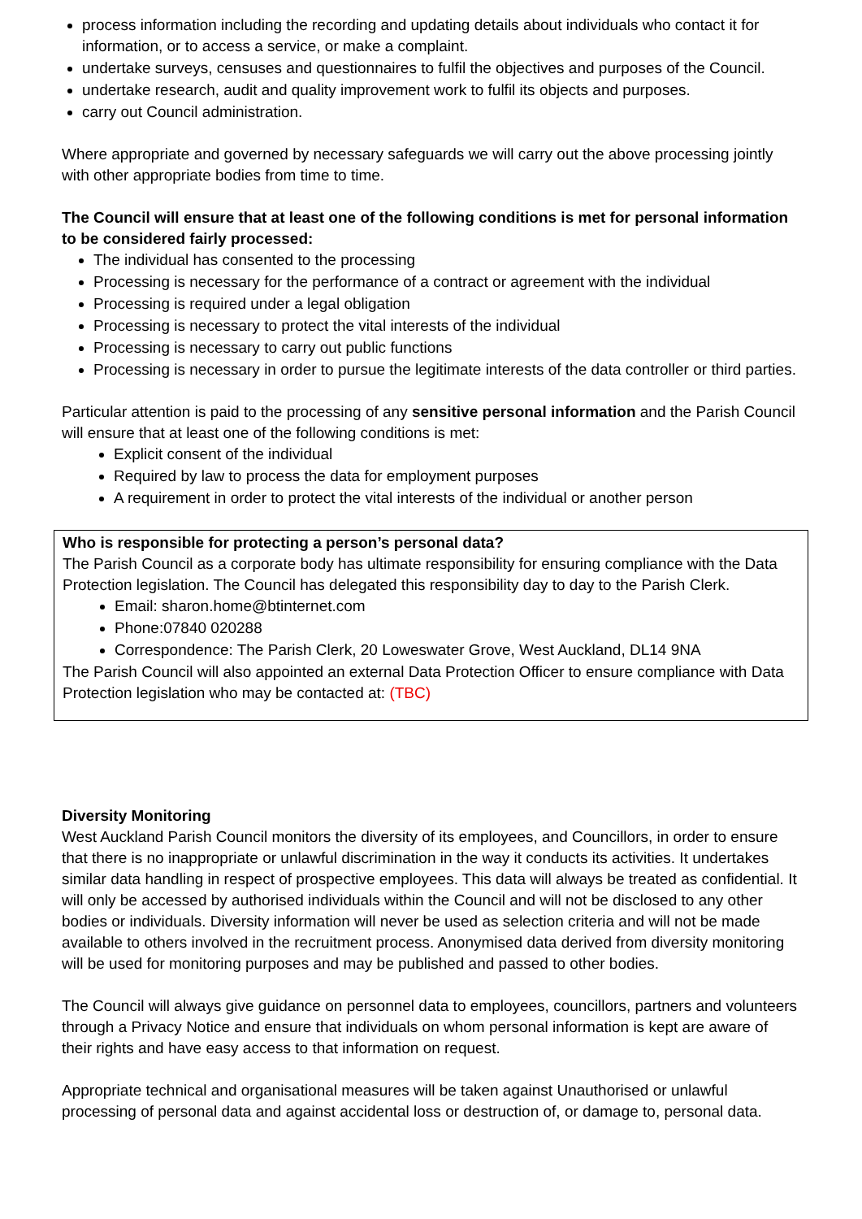process information including the recording and updating details about individuals who contact it for information, or to access a service, or make a complaint.
undertake surveys, censuses and questionnaires to fulfil the objectives and purposes of the Council.
undertake research, audit and quality improvement work to fulfil its objects and purposes.
carry out Council administration.
Where appropriate and governed by necessary safeguards we will carry out the above processing jointly with other appropriate bodies from time to time.
The Council will ensure that at least one of the following conditions is met for personal information to be considered fairly processed:
The individual has consented to the processing
Processing is necessary for the performance of a contract or agreement with the individual
Processing is required under a legal obligation
Processing is necessary to protect the vital interests of the individual
Processing is necessary to carry out public functions
Processing is necessary in order to pursue the legitimate interests of the data controller or third parties.
Particular attention is paid to the processing of any sensitive personal information and the Parish Council will ensure that at least one of the following conditions is met:
Explicit consent of the individual
Required by law to process the data for employment purposes
A requirement in order to protect the vital interests of the individual or another person
Who is responsible for protecting a person’s personal data?
The Parish Council as a corporate body has ultimate responsibility for ensuring compliance with the Data Protection legislation. The Council has delegated this responsibility day to day to the Parish Clerk.
Email: sharon.home@btinternet.com
Phone:07840 020288
Correspondence: The Parish Clerk, 20 Loweswater Grove, West Auckland, DL14 9NA
The Parish Council will also appointed an external Data Protection Officer to ensure compliance with Data Protection legislation who may be contacted at: (TBC)
Diversity Monitoring
West Auckland Parish Council monitors the diversity of its employees, and Councillors, in order to ensure that there is no inappropriate or unlawful discrimination in the way it conducts its activities. It undertakes similar data handling in respect of prospective employees. This data will always be treated as confidential. It will only be accessed by authorised individuals within the Council and will not be disclosed to any other bodies or individuals. Diversity information will never be used as selection criteria and will not be made available to others involved in the recruitment process. Anonymised data derived from diversity monitoring will be used for monitoring purposes and may be published and passed to other bodies.
The Council will always give guidance on personnel data to employees, councillors, partners and volunteers through a Privacy Notice and ensure that individuals on whom personal information is kept are aware of their rights and have easy access to that information on request.
Appropriate technical and organisational measures will be taken against Unauthorised or unlawful processing of personal data and against accidental loss or destruction of, or damage to, personal data.